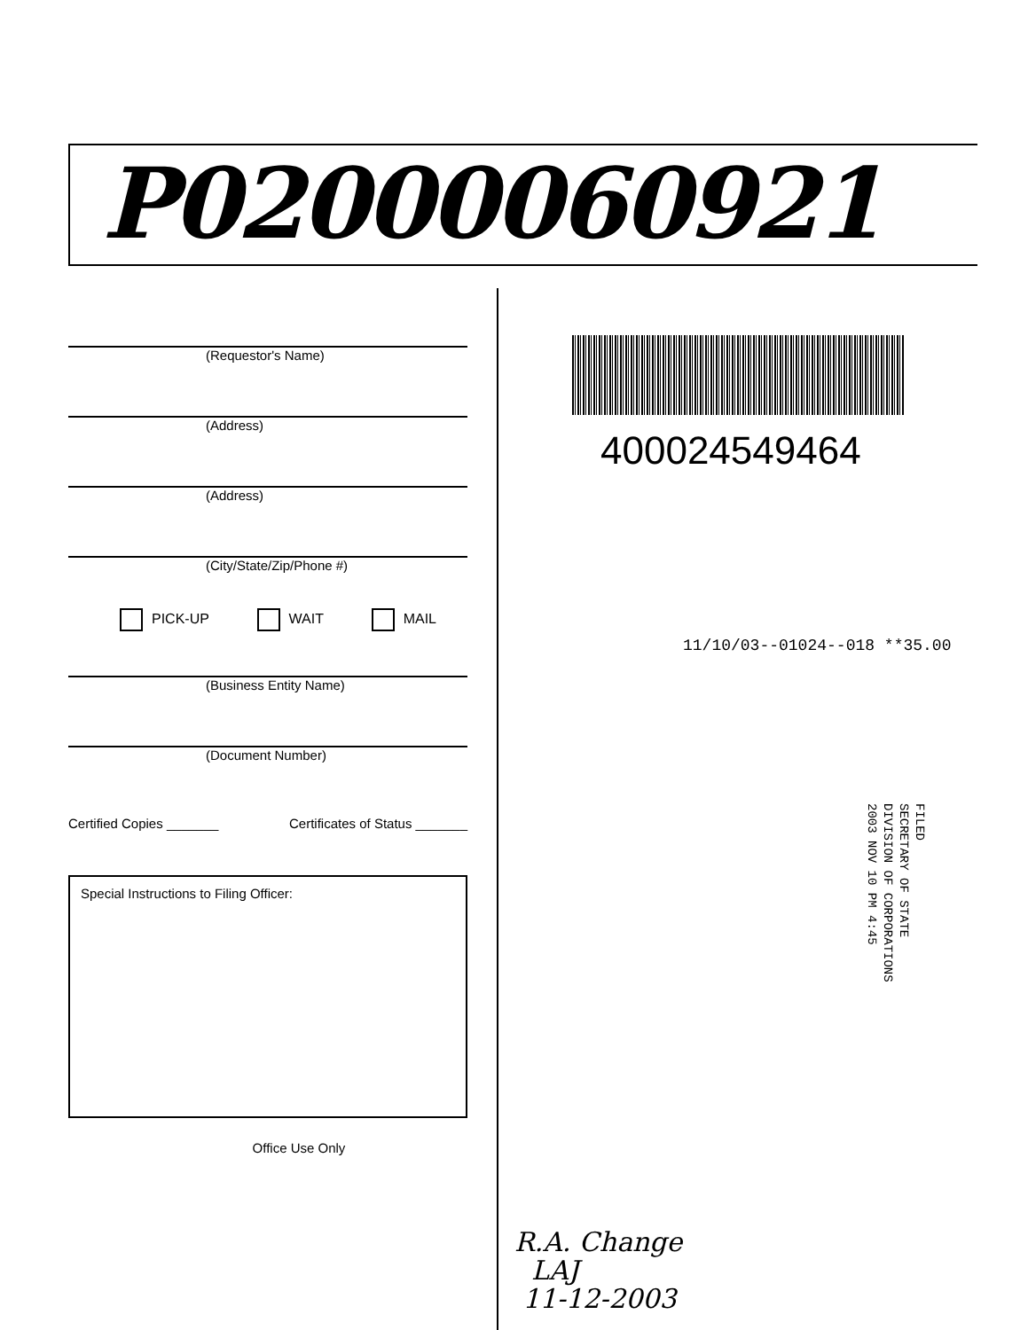P02000060921
(Requestor's Name)
(Address)
(Address)
(City/State/Zip/Phone #)
PICK-UP WAIT MAIL
(Business Entity Name)
(Document Number)
Certified Copies _______ Certificates of Status _______
Special Instructions to Filing Officer:
Office Use Only
400024549464
11/10/03--01024--018 **35.00
FILED
SECRETARY OF STATE
DIVISION OF CORPORATIONS
2003 NOV 10 PM 4:45
R.A. Change
LAJ
11-12-2003